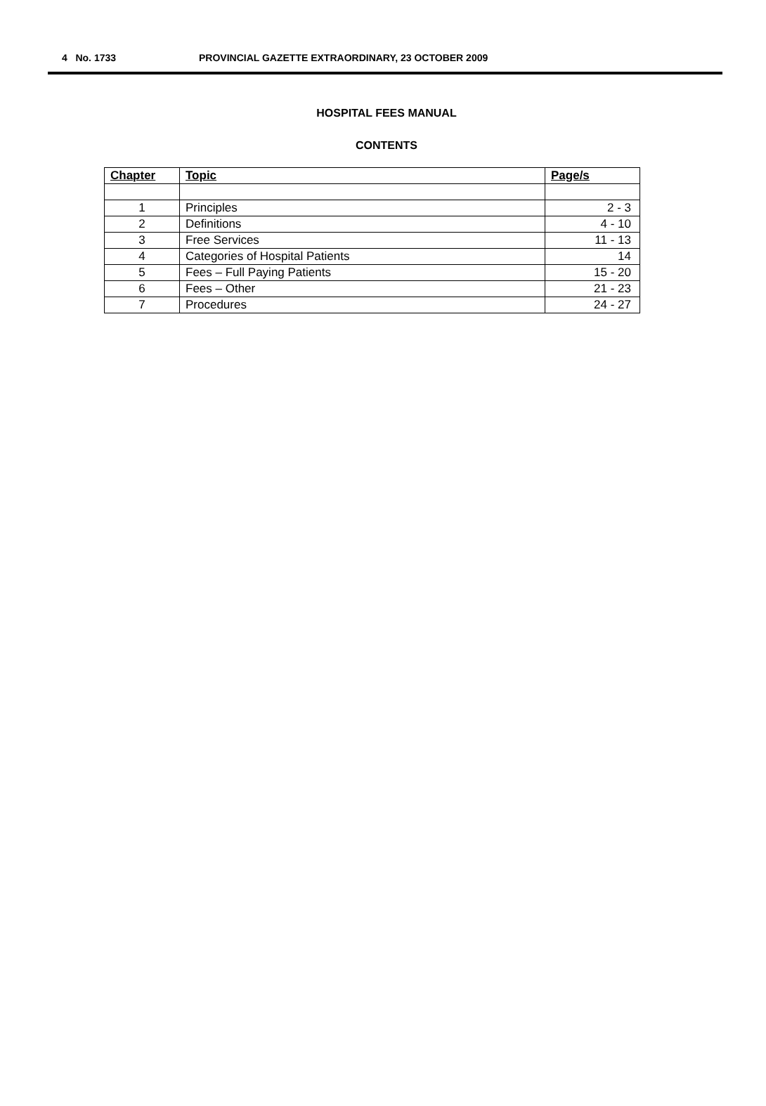4 No. 1733 PROVINCIAL GAZETTE EXTRAORDINARY, 23 OCTOBER 2009
HOSPITAL FEES MANUAL
CONTENTS
| Chapter | Topic | Page/s |
| --- | --- | --- |
| 1 | Principles | 2 - 3 |
| 2 | Definitions | 4 - 10 |
| 3 | Free Services | 11 - 13 |
| 4 | Categories of Hospital Patients | 14 |
| 5 | Fees – Full Paying Patients | 15 - 20 |
| 6 | Fees – Other | 21 - 23 |
| 7 | Procedures | 24 - 27 |